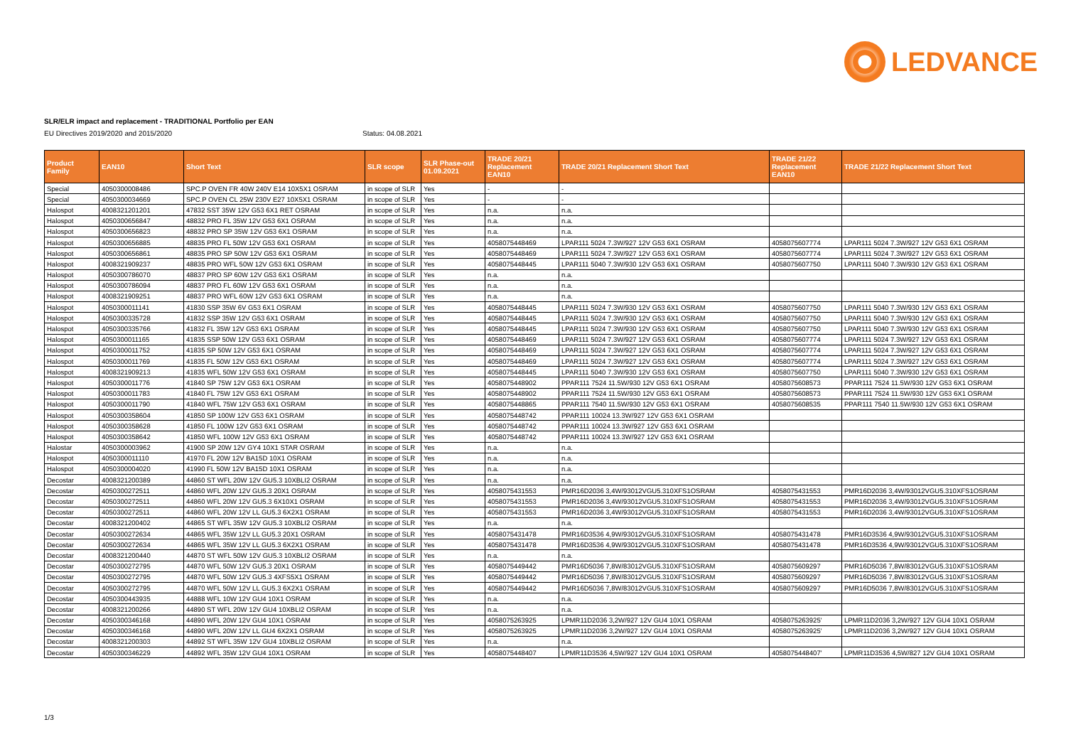LEDVANCE
SLR/ELR impact and replacement - TRADITIONAL Portfolio per EAN
EU Directives 2019/2020 and 2015/2020
Status: 04.08.2021
| Product Family | EAN10 | Short Text | SLR scope | SLR Phase-out 01.09.2021 | TRADE 20/21 Replacement EAN10 | TRADE 20/21 Replacement Short Text | TRADE 21/22 Replacement EAN10 | TRADE 21/22 Replacement Short Text |
| --- | --- | --- | --- | --- | --- | --- | --- | --- |
| Special | 4050300008486 | SPC.P OVEN FR 40W 240V E14 10X5X1 OSRAM | in scope of SLR | Yes | - | - | | |
| Special | 4050300034669 | SPC.P OVEN CL 25W 230V E27 10X5X1 OSRAM | in scope of SLR | Yes | - | - | | |
| Halospot | 4008321201201 | 47832 SST 35W 12V G53 6X1 RET OSRAM | in scope of SLR | Yes | n.a. | n.a. | | |
| Halospot | 4050300656847 | 48832 PRO FL 35W 12V G53 6X1 OSRAM | in scope of SLR | Yes | n.a. | n.a. | | |
| Halospot | 4050300656823 | 48832 PRO SP 35W 12V G53 6X1 OSRAM | in scope of SLR | Yes | n.a. | n.a. | | |
| Halospot | 4050300656885 | 48835 PRO FL 50W 12V G53 6X1 OSRAM | in scope of SLR | Yes | 4058075448469 | LPAR111 5024 7.3W/927 12V G53 6X1 OSRAM | 4058075607774 | LPAR111 5024 7.3W/927 12V G53 6X1 OSRAM |
| Halospot | 4050300656861 | 48835 PRO SP 50W 12V G53 6X1 OSRAM | in scope of SLR | Yes | 4058075448469 | LPAR111 5024 7.3W/927 12V G53 6X1 OSRAM | 4058075607774 | LPAR111 5024 7.3W/927 12V G53 6X1 OSRAM |
| Halospot | 4008321909237 | 48835 PRO WFL 50W 12V G53 6X1 OSRAM | in scope of SLR | Yes | 4058075448445 | LPAR111 5040 7.3W/930 12V G53 6X1 OSRAM | 4058075607750 | LPAR111 5040 7.3W/930 12V G53 6X1 OSRAM |
| Halospot | 4050300786070 | 48837 PRO SP 60W 12V G53 6X1 OSRAM | in scope of SLR | Yes | n.a. | n.a. | | |
| Halospot | 4050300786094 | 48837 PRO FL 60W 12V G53 6X1 OSRAM | in scope of SLR | Yes | n.a. | n.a. | | |
| Halospot | 4008321909251 | 48837 PRO WFL 60W 12V G53 6X1 OSRAM | in scope of SLR | Yes | n.a. | n.a. | | |
| Halospot | 4050300011141 | 41830 SSP 35W 6V G53 6X1 OSRAM | in scope of SLR | Yes | 4058075448445 | LPAR111 5024 7.3W/930 12V G53 6X1 OSRAM | 4058075607750 | LPAR111 5040 7.3W/930 12V G53 6X1 OSRAM |
| Halospot | 4050300335728 | 41832 SSP 35W 12V G53 6X1 OSRAM | in scope of SLR | Yes | 4058075448445 | LPAR111 5024 7.3W/930 12V G53 6X1 OSRAM | 4058075607750 | LPAR111 5040 7.3W/930 12V G53 6X1 OSRAM |
| Halospot | 4050300335766 | 41832 FL 35W 12V G53 6X1 OSRAM | in scope of SLR | Yes | 4058075448445 | LPAR111 5024 7.3W/930 12V G53 6X1 OSRAM | 4058075607750 | LPAR111 5040 7.3W/930 12V G53 6X1 OSRAM |
| Halospot | 4050300011165 | 41835 SSP 50W 12V G53 6X1 OSRAM | in scope of SLR | Yes | 4058075448469 | LPAR111 5024 7.3W/927 12V G53 6X1 OSRAM | 4058075607774 | LPAR111 5024 7.3W/927 12V G53 6X1 OSRAM |
| Halospot | 4050300011752 | 41835 SP 50W 12V G53 6X1 OSRAM | in scope of SLR | Yes | 4058075448469 | LPAR111 5024 7.3W/927 12V G53 6X1 OSRAM | 4058075607774 | LPAR111 5024 7.3W/927 12V G53 6X1 OSRAM |
| Halospot | 4050300011769 | 41835 FL 50W 12V G53 6X1 OSRAM | in scope of SLR | Yes | 4058075448469 | LPAR111 5024 7.3W/927 12V G53 6X1 OSRAM | 4058075607774 | LPAR111 5024 7.3W/927 12V G53 6X1 OSRAM |
| Halospot | 4008321909213 | 41835 WFL 50W 12V G53 6X1 OSRAM | in scope of SLR | Yes | 4058075448445 | LPAR111 5040 7.3W/930 12V G53 6X1 OSRAM | 4058075607750 | LPAR111 5040 7.3W/930 12V G53 6X1 OSRAM |
| Halospot | 4050300011776 | 41840 SP 75W 12V G53 6X1 OSRAM | in scope of SLR | Yes | 4058075448902 | PPAR111 7524 11.5W/930 12V G53 6X1 OSRAM | 4058075608573 | PPAR111 7524 11.5W/930 12V G53 6X1 OSRAM |
| Halospot | 4050300011783 | 41840 FL 75W 12V G53 6X1 OSRAM | in scope of SLR | Yes | 4058075448902 | PPAR111 7524 11.5W/930 12V G53 6X1 OSRAM | 4058075608573 | PPAR111 7524 11.5W/930 12V G53 6X1 OSRAM |
| Halospot | 4050300011790 | 41840 WFL 75W 12V G53 6X1 OSRAM | in scope of SLR | Yes | 4058075448865 | PPAR111 7540 11.5W/930 12V G53 6X1 OSRAM | 4058075608535 | PPAR111 7540 11.5W/930 12V G53 6X1 OSRAM |
| Halospot | 4050300358604 | 41850 SP 100W 12V G53 6X1 OSRAM | in scope of SLR | Yes | 4058075448742 | PPAR111 10024 13.3W/927 12V G53 6X1 OSRAM | | |
| Halospot | 4050300358628 | 41850 FL 100W 12V G53 6X1 OSRAM | in scope of SLR | Yes | 4058075448742 | PPAR111 10024 13.3W/927 12V G53 6X1 OSRAM | | |
| Halospot | 4050300358642 | 41850 WFL 100W 12V G53 6X1 OSRAM | in scope of SLR | Yes | 4058075448742 | PPAR111 10024 13.3W/927 12V G53 6X1 OSRAM | | |
| Halostar | 4050300003962 | 41900 SP 20W 12V GY4 10X1 STAR OSRAM | in scope of SLR | Yes | n.a. | n.a. | | |
| Halospot | 4050300011110 | 41970 FL 20W 12V BA15D 10X1 OSRAM | in scope of SLR | Yes | n.a. | n.a. | | |
| Halospot | 4050300004020 | 41990 FL 50W 12V BA15D 10X1 OSRAM | in scope of SLR | Yes | n.a. | n.a. | | |
| Decostar | 4008321200389 | 44860 ST WFL 20W 12V GU5.3 10XBLI2 OSRAM | in scope of SLR | Yes | n.a. | n.a. | | |
| Decostar | 4050300272511 | 44860 WFL 20W 12V GU5.3 20X1 OSRAM | in scope of SLR | Yes | 4058075431553 | PMR16D2036 3,4W/93012VGU5.310XFS1OSRAM | 4058075431553 | PMR16D2036 3,4W/93012VGU5.310XFS1OSRAM |
| Decostar | 4050300272511 | 44860 WFL 20W 12V GU5.3 6X10X1 OSRAM | in scope of SLR | Yes | 4058075431553 | PMR16D2036 3,4W/93012VGU5.310XFS1OSRAM | 4058075431553 | PMR16D2036 3,4W/93012VGU5.310XFS1OSRAM |
| Decostar | 4050300272511 | 44860 WFL 20W 12V LL GU5.3 6X2X1 OSRAM | in scope of SLR | Yes | 4058075431553 | PMR16D2036 3,4W/93012VGU5.310XFS1OSRAM | 4058075431553 | PMR16D2036 3,4W/93012VGU5.310XFS1OSRAM |
| Decostar | 4008321200402 | 44865 ST WFL 35W 12V GU5.3 10XBLI2 OSRAM | in scope of SLR | Yes | n.a. | n.a. | | |
| Decostar | 4050300272634 | 44865 WFL 35W 12V LL GU5.3 20X1 OSRAM | in scope of SLR | Yes | 4058075431478 | PMR16D3536 4,9W/93012VGU5.310XFS1OSRAM | 4058075431478 | PMR16D3536 4,9W/93012VGU5.310XFS1OSRAM |
| Decostar | 4050300272634 | 44865 WFL 35W 12V LL GU5.3 6X2X1 OSRAM | in scope of SLR | Yes | 4058075431478 | PMR16D3536 4,9W/93012VGU5.310XFS1OSRAM | 4058075431478 | PMR16D3536 4,9W/93012VGU5.310XFS1OSRAM |
| Decostar | 4008321200440 | 44870 ST WFL 50W 12V GU5.3 10XBLI2 OSRAM | in scope of SLR | Yes | n.a. | n.a. | | |
| Decostar | 4050300272795 | 44870 WFL 50W 12V GU5.3 20X1 OSRAM | in scope of SLR | Yes | 4058075449442 | PMR16D5036 7,8W/83012VGU5.310XFS1OSRAM | 4058075609297 | PMR16D5036 7,8W/83012VGU5.310XFS1OSRAM |
| Decostar | 4050300272795 | 44870 WFL 50W 12V GU5.3 4XFS5X1 OSRAM | in scope of SLR | Yes | 4058075449442 | PMR16D5036 7,8W/83012VGU5.310XFS1OSRAM | 4058075609297 | PMR16D5036 7,8W/83012VGU5.310XFS1OSRAM |
| Decostar | 4050300272795 | 44870 WFL 50W 12V LL GU5.3 6X2X1 OSRAM | in scope of SLR | Yes | 4058075449442 | PMR16D5036 7,8W/83012VGU5.310XFS1OSRAM | 4058075609297 | PMR16D5036 7,8W/83012VGU5.310XFS1OSRAM |
| Decostar | 4050300443935 | 44888 WFL 10W 12V GU4 10X1 OSRAM | in scope of SLR | Yes | n.a. | n.a. | | |
| Decostar | 4008321200266 | 44890 ST WFL 20W 12V GU4 10XBLI2 OSRAM | in scope of SLR | Yes | n.a. | n.a. | | |
| Decostar | 4050300346168 | 44890 WFL 20W 12V GU4 10X1 OSRAM | in scope of SLR | Yes | 4058075263925 | LPMR11D2036 3,2W/927 12V GU4 10X1 OSRAM | 4058075263925' | LPMR11D2036 3,2W/927 12V GU4 10X1 OSRAM |
| Decostar | 4050300346168 | 44890 WFL 20W 12V LL GU4 6X2X1 OSRAM | in scope of SLR | Yes | 4058075263925 | LPMR11D2036 3,2W/927 12V GU4 10X1 OSRAM | 4058075263925' | LPMR11D2036 3,2W/927 12V GU4 10X1 OSRAM |
| Decostar | 4008321200303 | 44892 ST WFL 35W 12V GU4 10XBLI2 OSRAM | in scope of SLR | Yes | n.a. | n.a. | | |
| Decostar | 4050300346229 | 44892 WFL 35W 12V GU4 10X1 OSRAM | in scope of SLR | Yes | 4058075448407 | LPMR11D3536 4,5W/927 12V GU4 10X1 OSRAM | 4058075448407' | LPMR11D3536 4,5W/827 12V GU4 10X1 OSRAM |
1/3